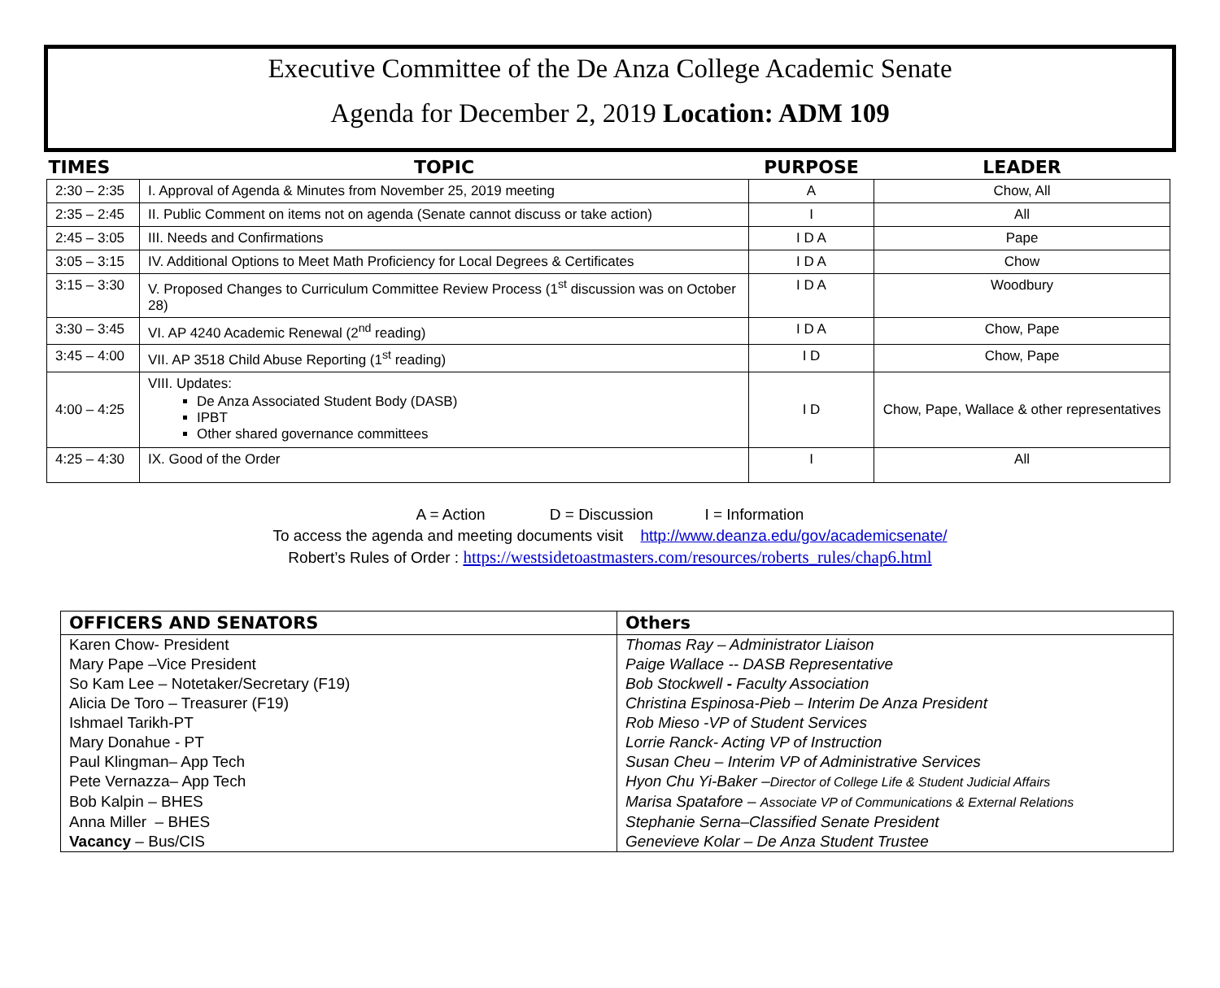Executive Committee of the De Anza College Academic Senate
Agenda for December 2, 2019 Location: ADM 109
| TIMES | TOPIC | PURPOSE | LEADER |
| --- | --- | --- | --- |
| 2:30 – 2:35 | I. Approval of Agenda & Minutes from November 25, 2019 meeting | A | Chow, All |
| 2:35 – 2:45 | II. Public Comment on items not on agenda (Senate cannot discuss or take action) | I | All |
| 2:45 – 3:05 | III. Needs and Confirmations | I D A | Pape |
| 3:05 – 3:15 | IV. Additional Options to Meet Math Proficiency for Local Degrees & Certificates | I D A | Chow |
| 3:15 – 3:30 | V. Proposed Changes to Curriculum Committee Review Process (1<sup>st</sup> discussion was on October 28) | I D A | Woodbury |
| 3:30 – 3:45 | VI. AP 4240 Academic Renewal (2<sup>nd</sup> reading) | I D A | Chow, Pape |
| 3:45 – 4:00 | VII. AP 3518 Child Abuse Reporting (1<sup>st</sup> reading) | I D | Chow, Pape |
| 4:00 – 4:25 | VIII. Updates: De Anza Associated Student Body (DASB) IPBT Other shared governance committees | I D | Chow, Pape, Wallace & other representatives |
| 4:25 – 4:30 | IX. Good of the Order | I | All |
A = Action D = Discussion I = Information
To access the agenda and meeting documents visit http://www.deanza.edu/gov/academicsenate/
Robert’s Rules of Order : https://westsidetoastmasters.com/resources/roberts_rules/chap6.html
| OFFICERS AND SENATORS | Others |
| --- | --- |
| Karen Chow- President | Thomas Ray – Administrator Liaison |
| Mary Pape –Vice President | Paige Wallace -- DASB Representative |
| So Kam Lee – Notetaker/Secretary (F19) | Bob Stockwell - Faculty Association |
| Alicia De Toro – Treasurer (F19) | Christina Espinosa-Pieb – Interim De Anza President |
| Ishmael Tarikh-PT | Rob Mieso -VP of Student Services |
| Mary Donahue - PT | Lorrie Ranck- Acting VP of Instruction |
| Paul Klingman– App Tech | Susan Cheu – Interim VP of Administrative Services |
| Pete Vernazza– App Tech | Hyon Chu Yi-Baker – Director of College Life & Student Judicial Affairs |
| Bob Kalpin – BHES | Marisa Spatafore – Associate VP of Communications & External Relations |
| Anna Miller – BHES | Stephanie Serna–Classified Senate President |
| Vacancy – Bus/CIS | Genevieve Kolar – De Anza Student Trustee |